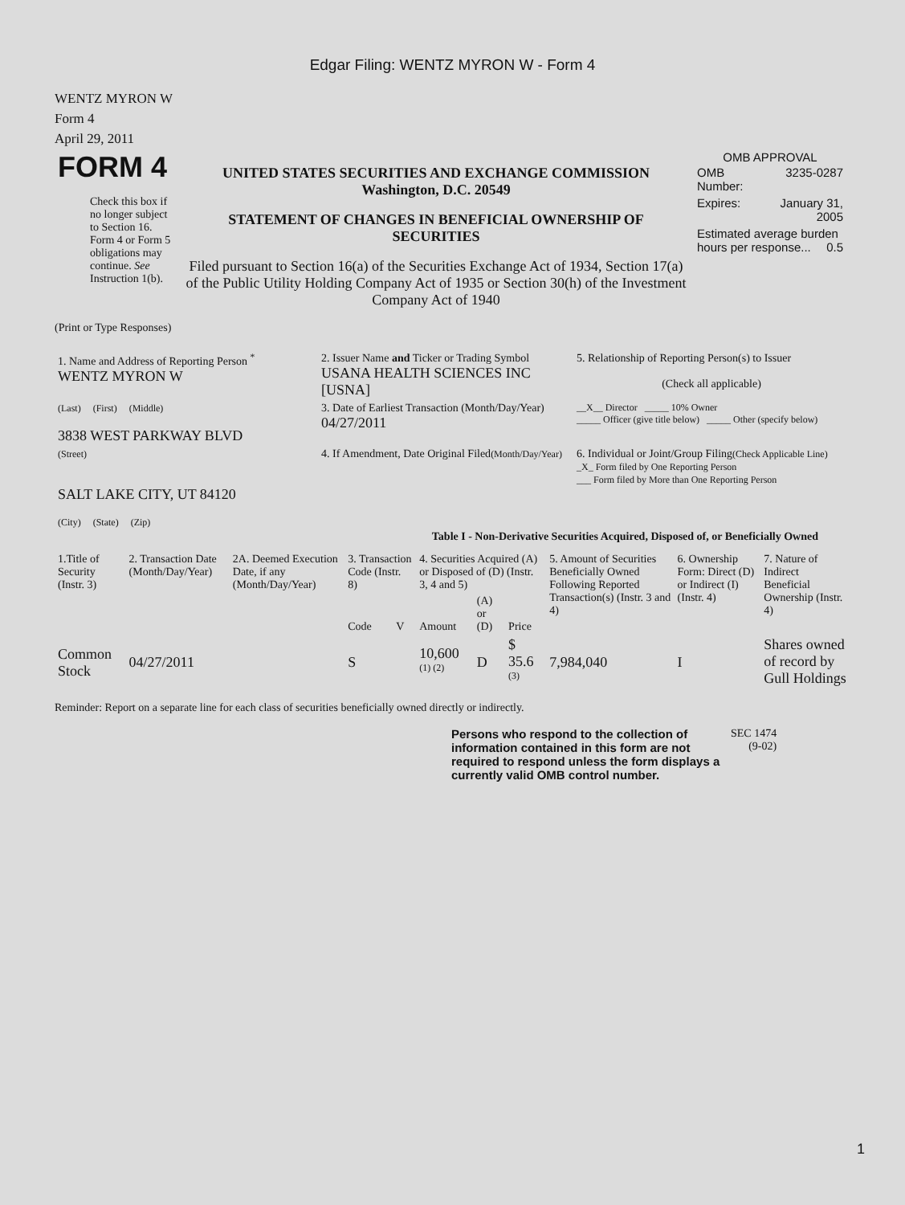Edgar Filing: WENTZ MYRON W - Form 4
WENTZ MYRON W
Form 4
April 29, 2011
| FORM 4 Check this box if no longer subject to Section 16. Form 4 or Form 5 obligations may continue. See Instruction 1(b). | UNITED STATES SECURITIES AND EXCHANGE COMMISSION Washington, D.C. 20549 STATEMENT OF CHANGES IN BENEFICIAL OWNERSHIP OF SECURITIES Filed pursuant to Section 16(a) of the Securities Exchange Act of 1934, Section 17(a) of the Public Utility Holding Company Act of 1935 or Section 30(h) of the Investment Company Act of 1940 | OMB APPROVAL / OMB Number: / 3235-0287 / / Expires: / January 31, 2005 / / Estimated average burden hours per response... 0.5 / / |
(Print or Type Responses)
| 1. Name and Address of Reporting Person <sup>*</sup> WENTZ MYRON W | 2. Issuer Name and Ticker or Trading Symbol USANA HEALTH SCIENCES INC [USNA] | 5. Relationship of Reporting Person(s) to Issuer (Check all applicable) |
| (Last) (First) (Middle) 3838 WEST PARKWAY BLVD | 3. Date of Earliest Transaction (Month/Day/Year) 04/27/2011 | __X__ Director _____ 10% Owner _____ Officer (give title below) _____ Other (specify below) |
| (Street) SALT LAKE CITY, UT 84120 (City) (State) (Zip) | 4. If Amendment, Date Original Filed (Month/Day/Year) | 6. Individual or Joint/Group Filing (Check Applicable Line) _X_ Form filed by One Reporting Person ___ Form filed by More than One Reporting Person |
Table I - Non-Derivative Securities Acquired, Disposed of, or Beneficially Owned
| 1.Title of Security (Instr. 3) | 2. Transaction Date (Month/Day/Year) | 2A. Deemed Execution Date, if any (Month/Day/Year) | 3. Transaction Code (Instr. 8) | | 4. Securities Acquired (A) or Disposed of (D) (Instr. 3, 4 and 5) | | | 5. Amount of Securities Beneficially Owned Following Reported Transaction(s) (Instr. 3 and 4) | 6. Ownership Form: Direct (D) or Indirect (I) (Instr. 4) | 7. Nature of Indirect Beneficial Ownership (Instr. 4) |
| --- | --- | --- | --- | --- | --- | --- | --- | --- | --- | --- |
| | | | Code | V | Amount | (A) or (D) | Price | | | |
| Common Stock | 04/27/2011 | | S | | 10,600 <sup>(1) (2)</sup> | D | $ 35.6 <sup>(3)</sup> | 7,984,040 | I | Shares owned of record by Gull Holdings |
Reminder: Report on a separate line for each class of securities beneficially owned directly or indirectly.
| Persons who respond to the collection of information contained in this form are not required to respond unless the form displays a currently valid OMB control number. | SEC 1474 (9-02) |
1